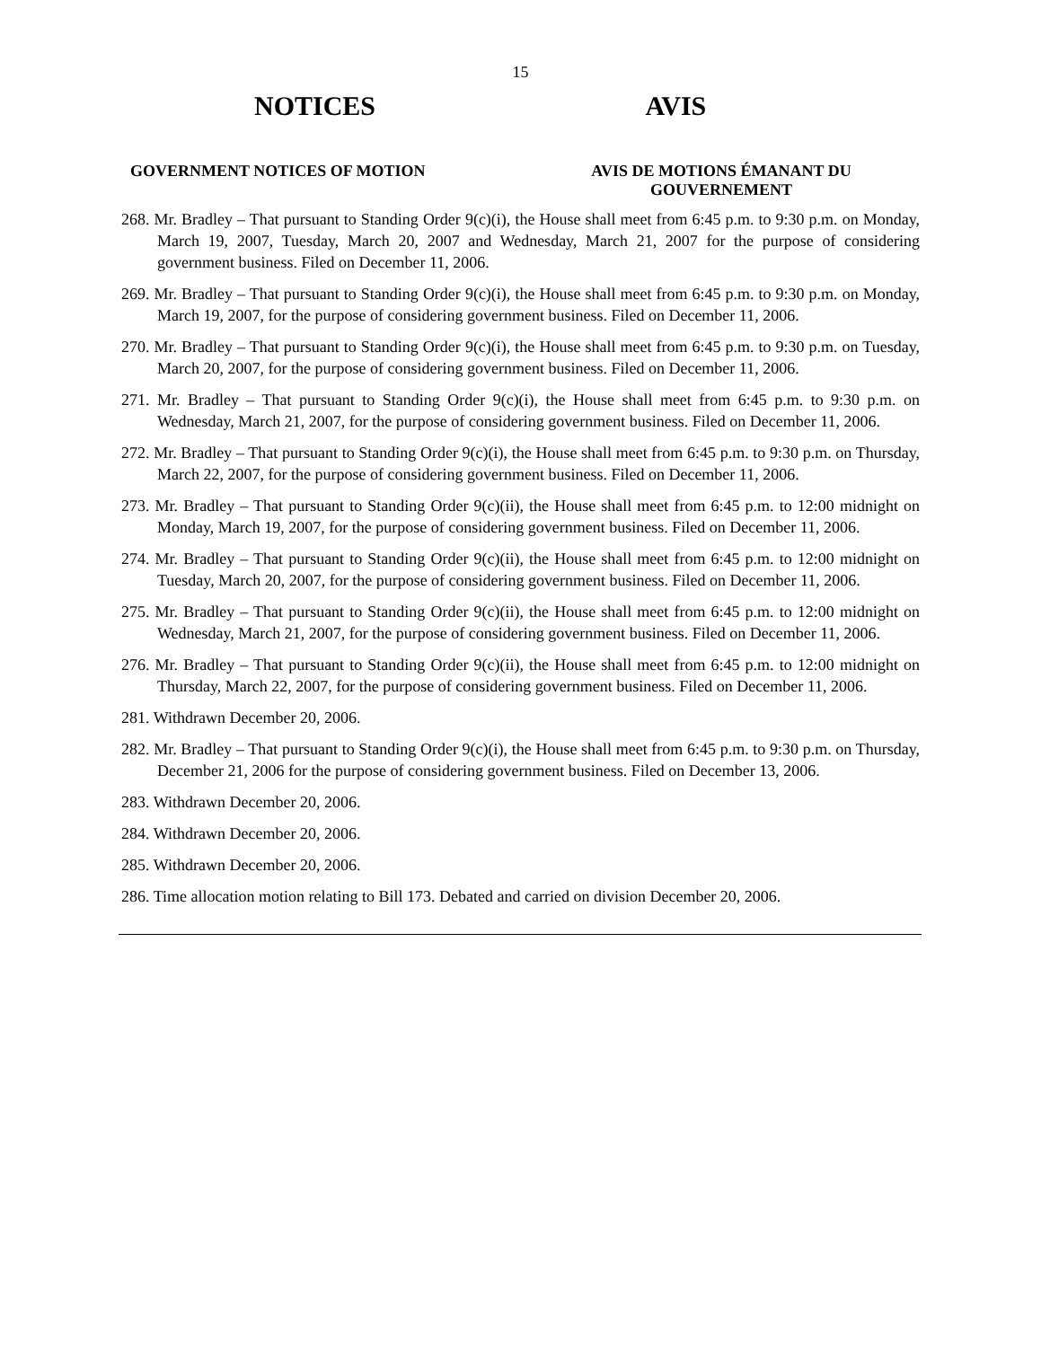15
NOTICES AVIS
GOVERNMENT NOTICES OF MOTION AVIS DE MOTIONS ÉMANANT DU
GOUVERNEMENT
268. Mr. Bradley – That pursuant to Standing Order 9(c)(i), the House shall meet from 6:45 p.m. to 9:30 p.m. on Monday, March 19, 2007, Tuesday, March 20, 2007 and Wednesday, March 21, 2007 for the purpose of considering government business. Filed on December 11, 2006.
269. Mr. Bradley – That pursuant to Standing Order 9(c)(i), the House shall meet from 6:45 p.m. to 9:30 p.m. on Monday, March 19, 2007, for the purpose of considering government business. Filed on December 11, 2006.
270. Mr. Bradley – That pursuant to Standing Order 9(c)(i), the House shall meet from 6:45 p.m. to 9:30 p.m. on Tuesday, March 20, 2007, for the purpose of considering government business. Filed on December 11, 2006.
271. Mr. Bradley – That pursuant to Standing Order 9(c)(i), the House shall meet from 6:45 p.m. to 9:30 p.m. on Wednesday, March 21, 2007, for the purpose of considering government business. Filed on December 11, 2006.
272. Mr. Bradley – That pursuant to Standing Order 9(c)(i), the House shall meet from 6:45 p.m. to 9:30 p.m. on Thursday, March 22, 2007, for the purpose of considering government business. Filed on December 11, 2006.
273. Mr. Bradley – That pursuant to Standing Order 9(c)(ii), the House shall meet from 6:45 p.m. to 12:00 midnight on Monday, March 19, 2007, for the purpose of considering government business. Filed on December 11, 2006.
274. Mr. Bradley – That pursuant to Standing Order 9(c)(ii), the House shall meet from 6:45 p.m. to 12:00 midnight on Tuesday, March 20, 2007, for the purpose of considering government business. Filed on December 11, 2006.
275. Mr. Bradley – That pursuant to Standing Order 9(c)(ii), the House shall meet from 6:45 p.m. to 12:00 midnight on Wednesday, March 21, 2007, for the purpose of considering government business. Filed on December 11, 2006.
276. Mr. Bradley – That pursuant to Standing Order 9(c)(ii), the House shall meet from 6:45 p.m. to 12:00 midnight on Thursday, March 22, 2007, for the purpose of considering government business. Filed on December 11, 2006.
281. Withdrawn December 20, 2006.
282. Mr. Bradley – That pursuant to Standing Order 9(c)(i), the House shall meet from 6:45 p.m. to 9:30 p.m. on Thursday, December 21, 2006 for the purpose of considering government business. Filed on December 13, 2006.
283. Withdrawn December 20, 2006.
284. Withdrawn December 20, 2006.
285. Withdrawn December 20, 2006.
286. Time allocation motion relating to Bill 173. Debated and carried on division December 20, 2006.